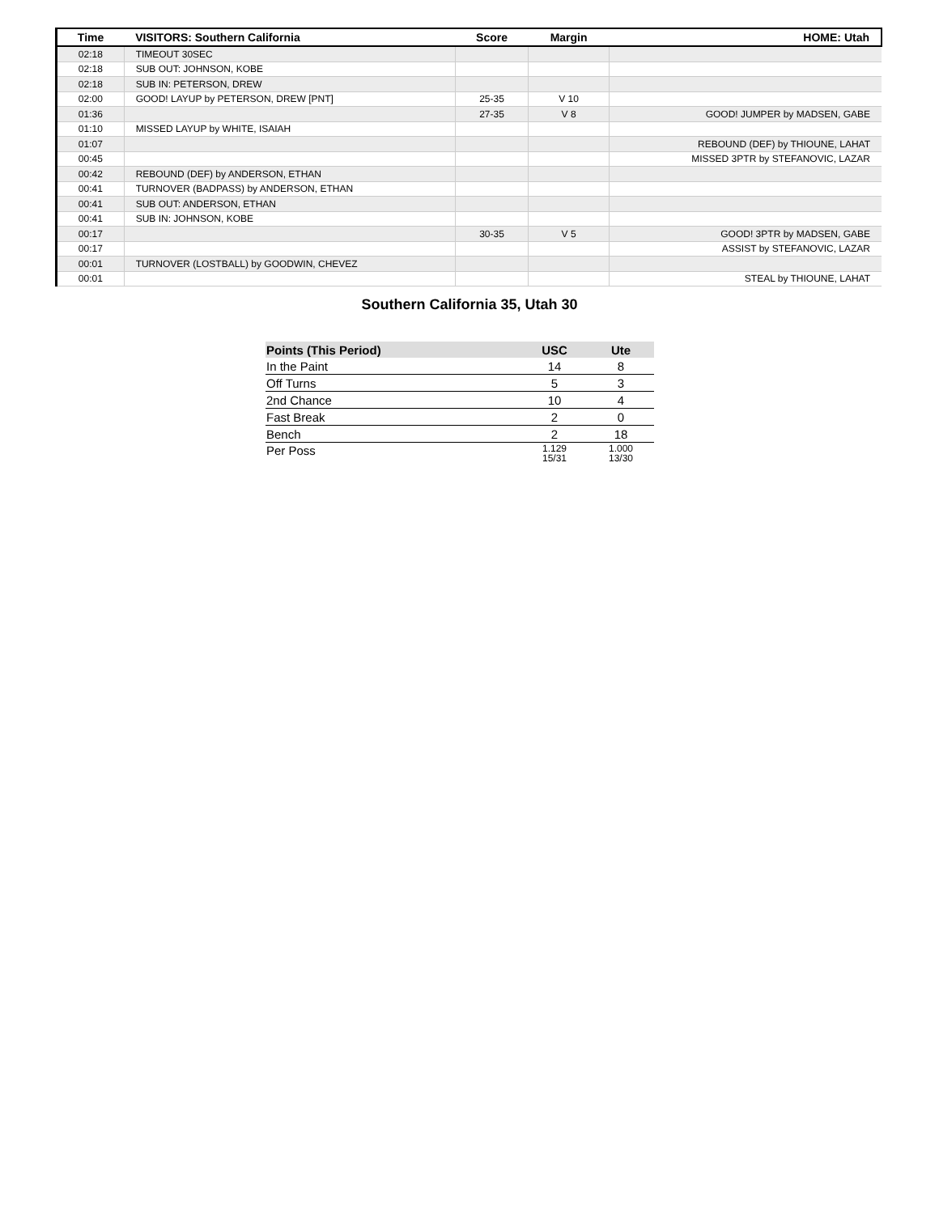| Time | VISITORS: Southern California | Score | Margin | HOME: Utah |
| --- | --- | --- | --- | --- |
| 02:18 | TIMEOUT 30SEC | | | |
| 02:18 | SUB OUT: JOHNSON, KOBE | | | |
| 02:18 | SUB IN: PETERSON, DREW | | | |
| 02:00 | GOOD! LAYUP by PETERSON, DREW [PNT] | 25-35 | V 10 | |
| 01:36 | | 27-35 | V 8 | GOOD! JUMPER by MADSEN, GABE |
| 01:10 | MISSED LAYUP by WHITE, ISAIAH | | | |
| 01:07 | | | | REBOUND (DEF) by THIOUNE, LAHAT |
| 00:45 | | | | MISSED 3PTR by STEFANOVIC, LAZAR |
| 00:42 | REBOUND (DEF) by ANDERSON, ETHAN | | | |
| 00:41 | TURNOVER (BADPASS) by ANDERSON, ETHAN | | | |
| 00:41 | SUB OUT: ANDERSON, ETHAN | | | |
| 00:41 | SUB IN: JOHNSON, KOBE | | | |
| 00:17 | | 30-35 | V 5 | GOOD! 3PTR by MADSEN, GABE |
| 00:17 | | | | ASSIST by STEFANOVIC, LAZAR |
| 00:01 | TURNOVER (LOSTBALL) by GOODWIN, CHEVEZ | | | |
| 00:01 | | | | STEAL by THIOUNE, LAHAT |
Southern California 35, Utah 30
| Points (This Period) | USC | Ute |
| --- | --- | --- |
| In the Paint | 14 | 8 |
| Off Turns | 5 | 3 |
| 2nd Chance | 10 | 4 |
| Fast Break | 2 | 0 |
| Bench | 2 | 18 |
| Per Poss | 1.129 15/31 | 1.000 13/30 |